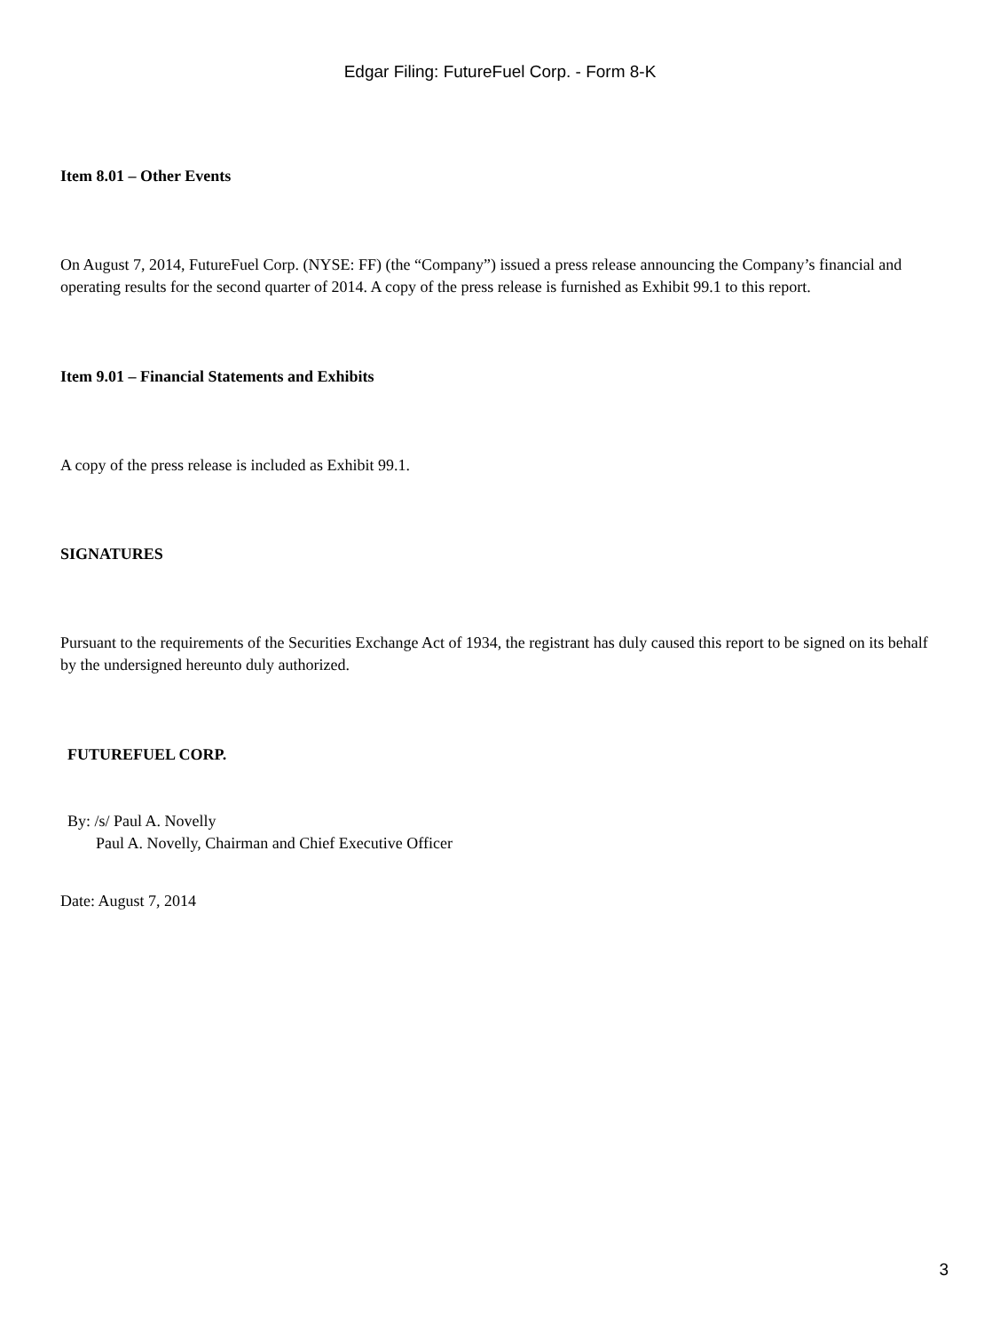Edgar Filing: FutureFuel Corp. - Form 8-K
Item 8.01 – Other Events
On August 7, 2014, FutureFuel Corp. (NYSE: FF) (the “Company”) issued a press release announcing the Company’s financial and operating results for the second quarter of 2014. A copy of the press release is furnished as Exhibit 99.1 to this report.
Item 9.01 – Financial Statements and Exhibits
A copy of the press release is included as Exhibit 99.1.
SIGNATURES
Pursuant to the requirements of the Securities Exchange Act of 1934, the registrant has duly caused this report to be signed on its behalf by the undersigned hereunto duly authorized.
FUTUREFUEL CORP.
By: /s/ Paul A. Novelly
Paul A. Novelly, Chairman and Chief Executive Officer
Date: August 7, 2014
3